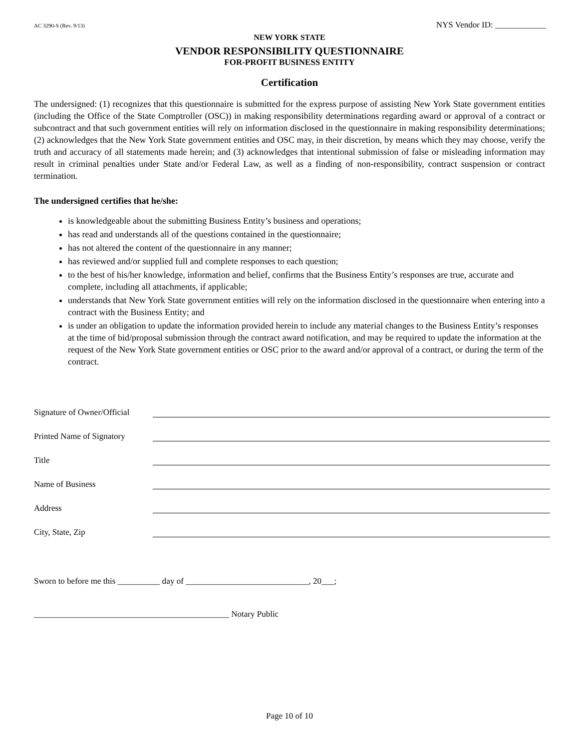AC 3290-S (Rev. 9/13) NYS Vendor ID: ____________
NEW YORK STATE
VENDOR RESPONSIBILITY QUESTIONNAIRE
FOR-PROFIT BUSINESS ENTITY
Certification
The undersigned: (1) recognizes that this questionnaire is submitted for the express purpose of assisting New York State government entities (including the Office of the State Comptroller (OSC)) in making responsibility determinations regarding award or approval of a contract or subcontract and that such government entities will rely on information disclosed in the questionnaire in making responsibility determinations; (2) acknowledges that the New York State government entities and OSC may, in their discretion, by means which they may choose, verify the truth and accuracy of all statements made herein; and (3) acknowledges that intentional submission of false or misleading information may result in criminal penalties under State and/or Federal Law, as well as a finding of non-responsibility, contract suspension or contract termination.
The undersigned certifies that he/she:
is knowledgeable about the submitting Business Entity’s business and operations;
has read and understands all of the questions contained in the questionnaire;
has not altered the content of the questionnaire in any manner;
has reviewed and/or supplied full and complete responses to each question;
to the best of his/her knowledge, information and belief, confirms that the Business Entity’s responses are true, accurate and complete, including all attachments, if applicable;
understands that New York State government entities will rely on the information disclosed in the questionnaire when entering into a contract with the Business Entity; and
is under an obligation to update the information provided herein to include any material changes to the Business Entity’s responses at the time of bid/proposal submission through the contract award notification, and may be required to update the information at the request of the New York State government entities or OSC prior to the award and/or approval of a contract, or during the term of the contract.
Signature of Owner/Official
Printed Name of Signatory
Title
Name of Business
Address
City, State, Zip
Sworn to before me this __________ day of _____________________________, 20___;
______________________________________________ Notary Public
Page 10 of 10